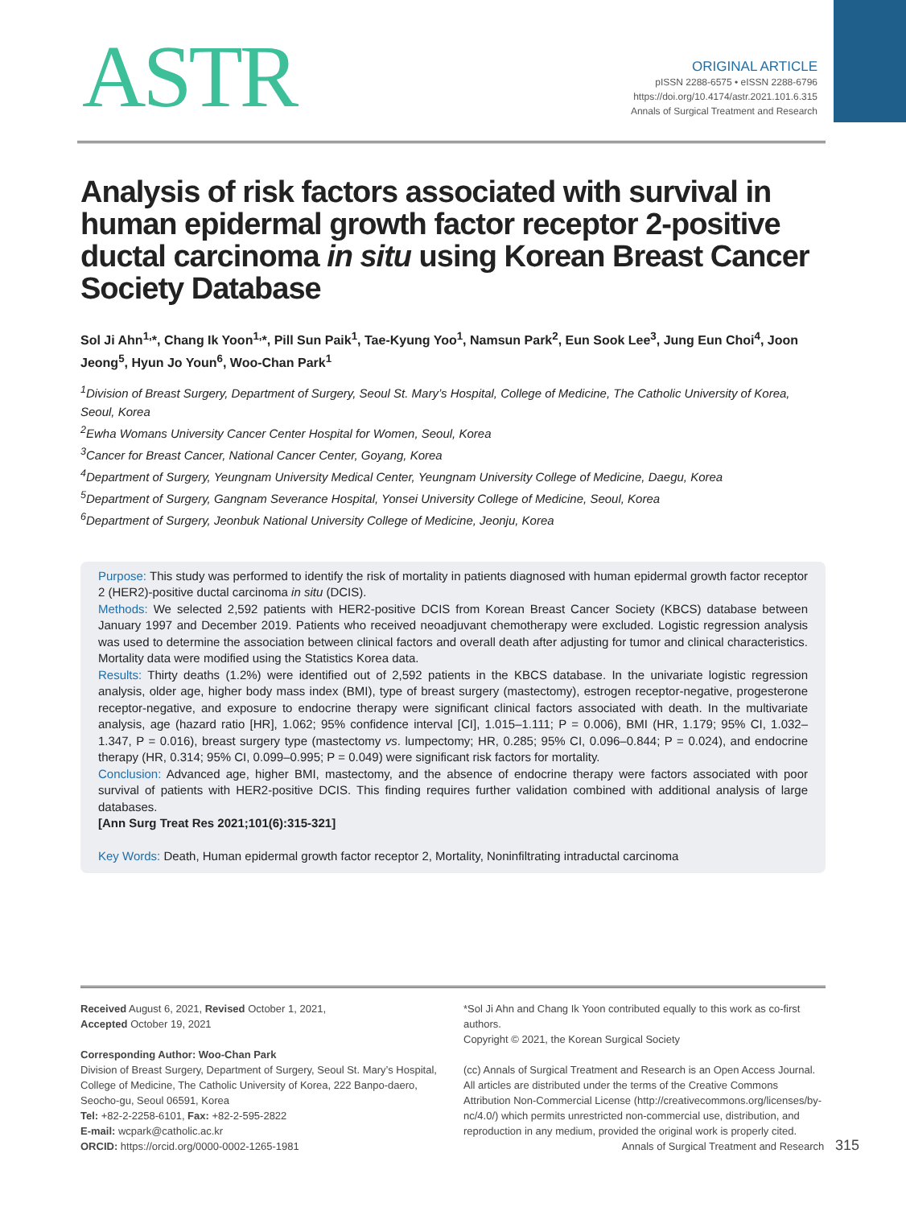ASTR
ORIGINAL ARTICLE
pISSN 2288-6575 • eISSN 2288-6796
https://doi.org/10.4174/astr.2021.101.6.315
Annals of Surgical Treatment and Research
Analysis of risk factors associated with survival in human epidermal growth factor receptor 2-positive ductal carcinoma in situ using Korean Breast Cancer Society Database
Sol Ji Ahn<sup>1,</sup>*, Chang Ik Yoon<sup>1,</sup>*, Pill Sun Paik<sup>1</sup>, Tae-Kyung Yoo<sup>1</sup>, Namsun Park<sup>2</sup>, Eun Sook Lee<sup>3</sup>, Jung Eun Choi<sup>4</sup>, Joon Jeong<sup>5</sup>, Hyun Jo Youn<sup>6</sup>, Woo-Chan Park<sup>1</sup>
<sup>1</sup> Division of Breast Surgery, Department of Surgery, Seoul St. Mary’s Hospital, College of Medicine, The Catholic University of Korea, Seoul, Korea
<sup>2</sup> Ewha Womans University Cancer Center Hospital for Women, Seoul, Korea
<sup>3</sup> Cancer for Breast Cancer, National Cancer Center, Goyang, Korea
<sup>4</sup> Department of Surgery, Yeungnam University Medical Center, Yeungnam University College of Medicine, Daegu, Korea
<sup>5</sup> Department of Surgery, Gangnam Severance Hospital, Yonsei University College of Medicine, Seoul, Korea
<sup>6</sup> Department of Surgery, Jeonbuk National University College of Medicine, Jeonju, Korea
Purpose: This study was performed to identify the risk of mortality in patients diagnosed with human epidermal growth factor receptor 2 (HER2)-positive ductal carcinoma in situ (DCIS).
Methods: We selected 2,592 patients with HER2-positive DCIS from Korean Breast Cancer Society (KBCS) database between January 1997 and December 2019. Patients who received neoadjuvant chemotherapy were excluded. Logistic regression analysis was used to determine the association between clinical factors and overall death after adjusting for tumor and clinical characteristics. Mortality data were modified using the Statistics Korea data.
Results: Thirty deaths (1.2%) were identified out of 2,592 patients in the KBCS database. In the univariate logistic regression analysis, older age, higher body mass index (BMI), type of breast surgery (mastectomy), estrogen receptor-negative, progesterone receptor-negative, and exposure to endocrine therapy were significant clinical factors associated with death. In the multivariate analysis, age (hazard ratio [HR], 1.062; 95% confidence interval [CI], 1.015–1.111; P = 0.006), BMI (HR, 1.179; 95% CI, 1.032–1.347, P = 0.016), breast surgery type (mastectomy vs. lumpectomy; HR, 0.285; 95% CI, 0.096–0.844; P = 0.024), and endocrine therapy (HR, 0.314; 95% CI, 0.099–0.995; P = 0.049) were significant risk factors for mortality.
Conclusion: Advanced age, higher BMI, mastectomy, and the absence of endocrine therapy were factors associated with poor survival of patients with HER2-positive DCIS. This finding requires further validation combined with additional analysis of large databases.
[Ann Surg Treat Res 2021;101(6):315-321]
Key Words: Death, Human epidermal growth factor receptor 2, Mortality, Noninfiltrating intraductal carcinoma
Received August 6, 2021, Revised October 1, 2021,
Accepted October 19, 2021
Corresponding Author: Woo-Chan Park
Division of Breast Surgery, Department of Surgery, Seoul St. Mary’s Hospital, College of Medicine, The Catholic University of Korea, 222 Banpo-daero, Seocho-gu, Seoul 06591, Korea
Tel: +82-2-2258-6101, Fax: +82-2-595-2822
E-mail: wcpark@catholic.ac.kr
ORCID: https://orcid.org/0000-0002-1265-1981
*Sol Ji Ahn and Chang Ik Yoon contributed equally to this work as co-first authors.
Copyright © 2021, the Korean Surgical Society
(cc) Annals of Surgical Treatment and Research is an Open Access Journal. All articles are distributed under the terms of the Creative Commons Attribution Non-Commercial License (http://creativecommons.org/licenses/by-nc/4.0/) which permits unrestricted non-commercial use, distribution, and reproduction in any medium, provided the original work is properly cited.
Annals of Surgical Treatment and Research 315